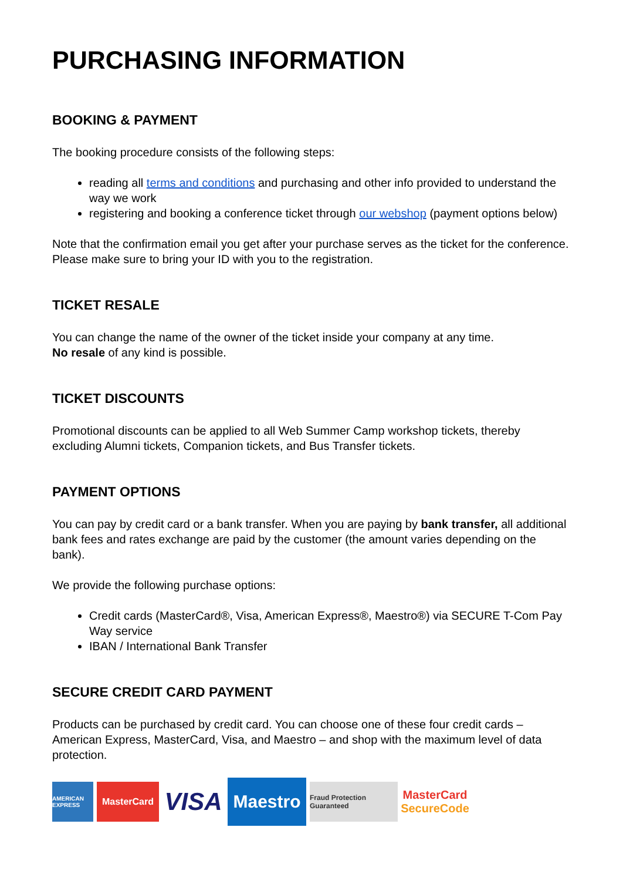PURCHASING INFORMATION
BOOKING & PAYMENT
The booking procedure consists of the following steps:
reading all terms and conditions and purchasing and other info provided to understand the way we work
registering and booking a conference ticket through our webshop (payment options below)
Note that the confirmation email you get after your purchase serves as the ticket for the conference. Please make sure to bring your ID with you to the registration.
TICKET RESALE
You can change the name of the owner of the ticket inside your company at any time.
No resale of any kind is possible.
TICKET DISCOUNTS
Promotional discounts can be applied to all Web Summer Camp workshop tickets, thereby excluding Alumni tickets, Companion tickets, and Bus Transfer tickets.
PAYMENT OPTIONS
You can pay by credit card or a bank transfer. When you are paying by bank transfer, all additional bank fees and rates exchange are paid by the customer (the amount varies depending on the bank).
We provide the following purchase options:
Credit cards (MasterCard®, Visa, American Express®, Maestro®) via SECURE T-Com Pay Way service
IBAN / International Bank Transfer
SECURE CREDIT CARD PAYMENT
Products can be purchased by credit card. You can choose one of these four credit cards – American Express, MasterCard, Visa, and Maestro – and shop with the maximum level of data protection.
AMERICAN EXPRESS
MasterCard
VISA
Maestro
Fraud Protection Guaranteed
MasterCard
SecureCode